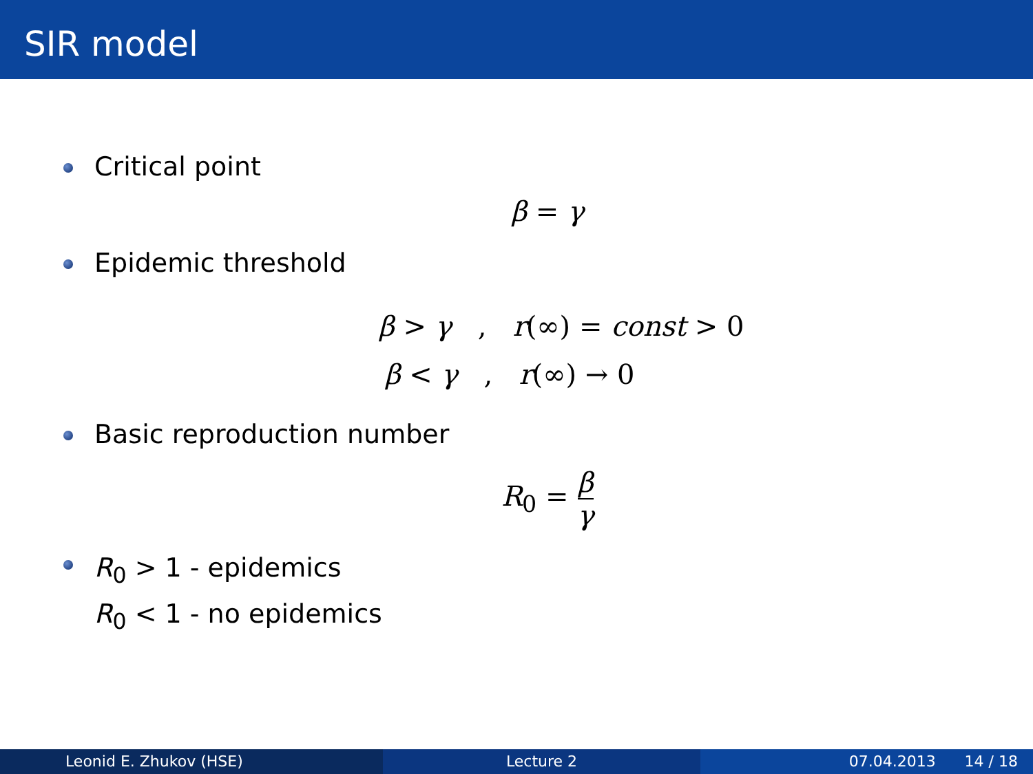SIR model
Critical point
β = γ
Epidemic threshold
β > γ , r(∞) = const > 0
β < γ , r(∞) → 0
Basic reproduction number
R<sub>0</sub> = β γ
R<sub>0</sub> > 1 - epidemics
R<sub>0</sub> < 1 - no epidemics
Leonid E. Zhukov (HSE) Lecture 2 07.04.2013 14 / 18